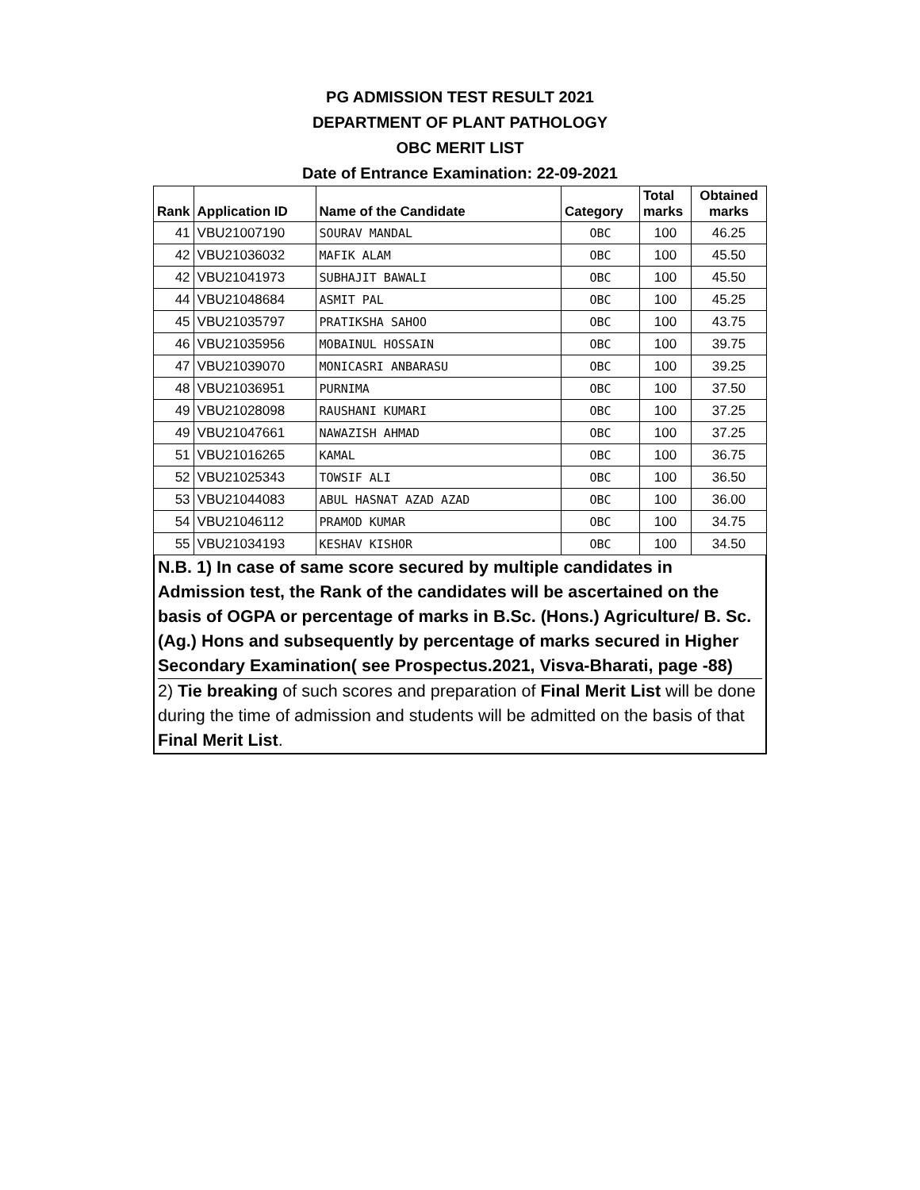PG ADMISSION TEST RESULT 2021
DEPARTMENT OF PLANT PATHOLOGY
OBC MERIT LIST
Date of Entrance Examination: 22-09-2021
| Rank | Application ID | Name of the Candidate | Category | Total marks | Obtained marks |
| --- | --- | --- | --- | --- | --- |
| 41 | VBU21007190 | SOURAV MANDAL | OBC | 100 | 46.25 |
| 42 | VBU21036032 | MAFIK ALAM | OBC | 100 | 45.50 |
| 42 | VBU21041973 | SUBHAJIT BAWALI | OBC | 100 | 45.50 |
| 44 | VBU21048684 | ASMIT PAL | OBC | 100 | 45.25 |
| 45 | VBU21035797 | PRATIKSHA SAHOO | OBC | 100 | 43.75 |
| 46 | VBU21035956 | MOBAINUL HOSSAIN | OBC | 100 | 39.75 |
| 47 | VBU21039070 | MONICASRI ANBARASU | OBC | 100 | 39.25 |
| 48 | VBU21036951 | PURNIMA | OBC | 100 | 37.50 |
| 49 | VBU21028098 | RAUSHANI KUMARI | OBC | 100 | 37.25 |
| 49 | VBU21047661 | NAWAZISH AHMAD | OBC | 100 | 37.25 |
| 51 | VBU21016265 | KAMAL | OBC | 100 | 36.75 |
| 52 | VBU21025343 | TOWSIF ALI | OBC | 100 | 36.50 |
| 53 | VBU21044083 | ABUL HASNAT AZAD AZAD | OBC | 100 | 36.00 |
| 54 | VBU21046112 | PRAMOD KUMAR | OBC | 100 | 34.75 |
| 55 | VBU21034193 | KESHAV KISHOR | OBC | 100 | 34.50 |
N.B. 1) In case of same score secured by multiple candidates in Admission test, the Rank of the candidates will be ascertained on the basis of OGPA or percentage of marks in B.Sc. (Hons.) Agriculture/ B. Sc. (Ag.) Hons and subsequently by percentage of marks secured in Higher Secondary Examination( see Prospectus.2021, Visva-Bharati, page -88)
2) Tie breaking of such scores and preparation of Final Merit List will be done during the time of admission and students will be admitted on the basis of that Final Merit List.